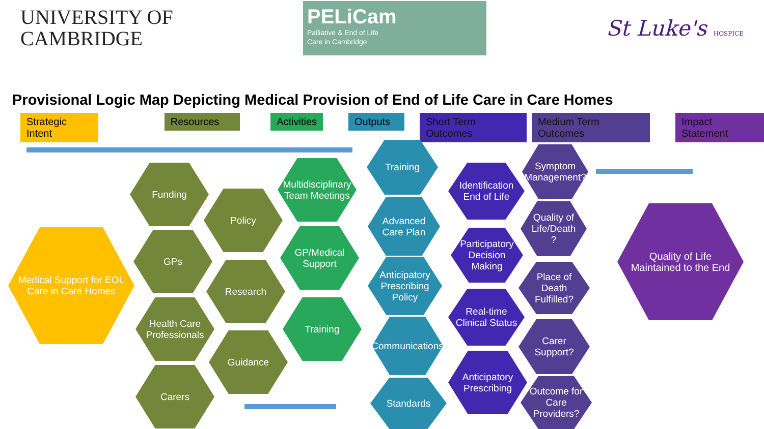UNIVERSITY OF
CAMBRIDGE
PELiCam
Palliative & End of Life
Care in Cambridge
St Luke's HOSPICE
Provisional Logic Map Depicting Medical Provision of End of Life Care in Care Homes
Strategic Intent Resources Activities Outputs Short Term Outcomes Medium Term Outcomes Impact Statement
Medical Support for EOL Care in Care Homes
Funding
GPs
Health Care Professionals
Carers
Policy
Research
Guidance
Multidisciplinary Team Meetings
GP/Medical Support
Training
Training
Advanced Care Plan
Anticipatory Prescribing Policy
Communications
Standards
Identification End of Life
Participatory Decision Making
Real-time Clinical Status
Anticipatory Prescribing
Symptom Management?
Quality of Life/Death ?
Place of Death Fulfilled?
Carer Support?
Outcome for Care Providers?
Quality of Life Maintained to the End